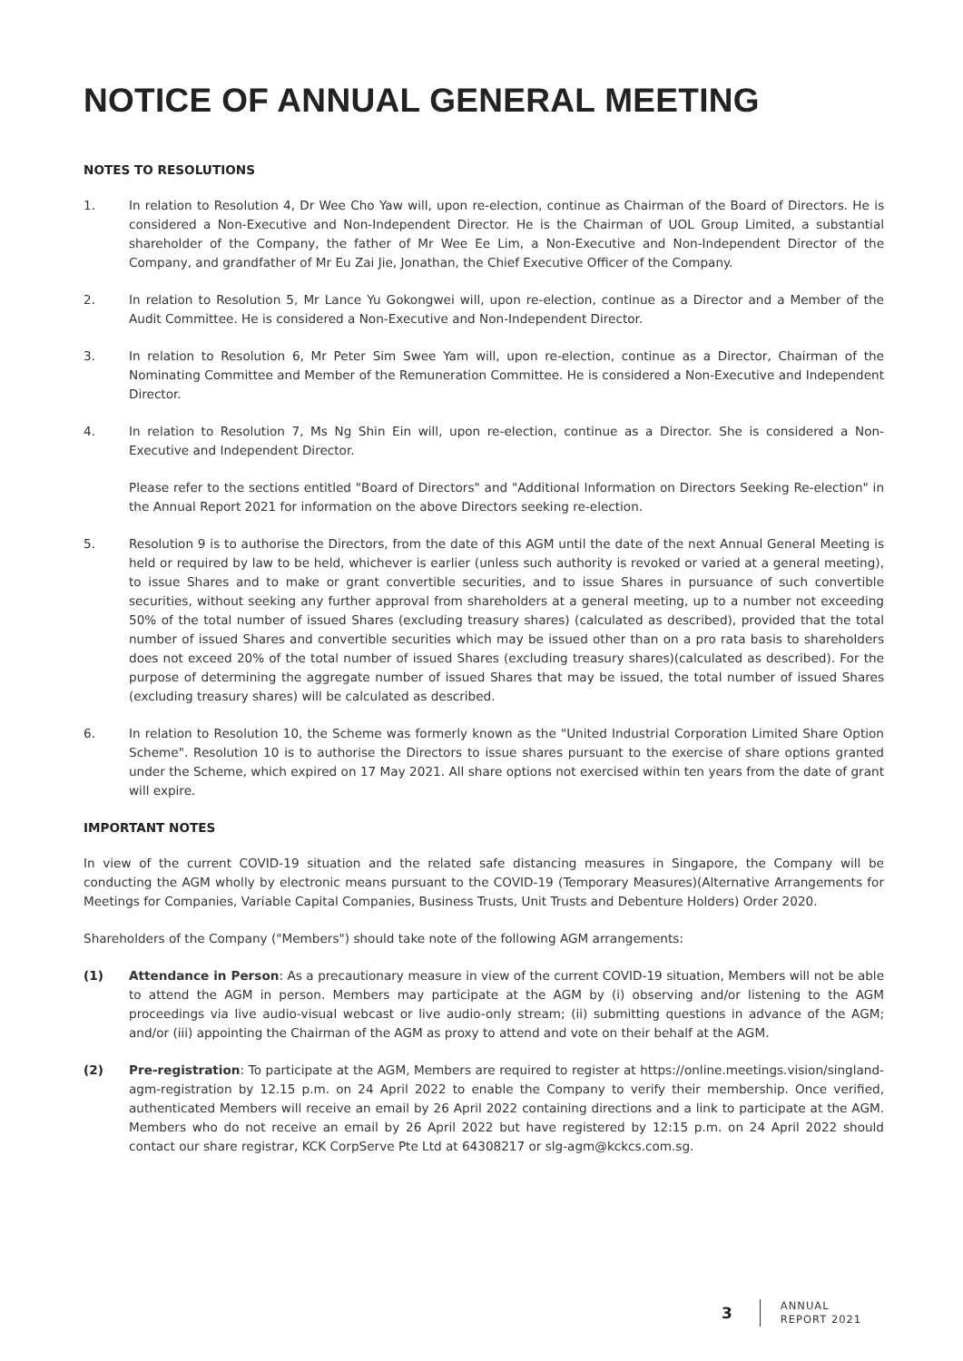NOTICE OF ANNUAL GENERAL MEETING
NOTES TO RESOLUTIONS
1. In relation to Resolution 4, Dr Wee Cho Yaw will, upon re-election, continue as Chairman of the Board of Directors. He is considered a Non-Executive and Non-Independent Director. He is the Chairman of UOL Group Limited, a substantial shareholder of the Company, the father of Mr Wee Ee Lim, a Non-Executive and Non-Independent Director of the Company, and grandfather of Mr Eu Zai Jie, Jonathan, the Chief Executive Officer of the Company.
2. In relation to Resolution 5, Mr Lance Yu Gokongwei will, upon re-election, continue as a Director and a Member of the Audit Committee. He is considered a Non-Executive and Non-Independent Director.
3. In relation to Resolution 6, Mr Peter Sim Swee Yam will, upon re-election, continue as a Director, Chairman of the Nominating Committee and Member of the Remuneration Committee. He is considered a Non-Executive and Independent Director.
4. In relation to Resolution 7, Ms Ng Shin Ein will, upon re-election, continue as a Director. She is considered a Non-Executive and Independent Director.
Please refer to the sections entitled "Board of Directors" and "Additional Information on Directors Seeking Re-election" in the Annual Report 2021 for information on the above Directors seeking re-election.
5. Resolution 9 is to authorise the Directors, from the date of this AGM until the date of the next Annual General Meeting is held or required by law to be held, whichever is earlier (unless such authority is revoked or varied at a general meeting), to issue Shares and to make or grant convertible securities, and to issue Shares in pursuance of such convertible securities, without seeking any further approval from shareholders at a general meeting, up to a number not exceeding 50% of the total number of issued Shares (excluding treasury shares) (calculated as described), provided that the total number of issued Shares and convertible securities which may be issued other than on a pro rata basis to shareholders does not exceed 20% of the total number of issued Shares (excluding treasury shares)(calculated as described). For the purpose of determining the aggregate number of issued Shares that may be issued, the total number of issued Shares (excluding treasury shares) will be calculated as described.
6. In relation to Resolution 10, the Scheme was formerly known as the "United Industrial Corporation Limited Share Option Scheme". Resolution 10 is to authorise the Directors to issue shares pursuant to the exercise of share options granted under the Scheme, which expired on 17 May 2021. All share options not exercised within ten years from the date of grant will expire.
IMPORTANT NOTES
In view of the current COVID-19 situation and the related safe distancing measures in Singapore, the Company will be conducting the AGM wholly by electronic means pursuant to the COVID-19 (Temporary Measures)(Alternative Arrangements for Meetings for Companies, Variable Capital Companies, Business Trusts, Unit Trusts and Debenture Holders) Order 2020.
Shareholders of the Company ("Members") should take note of the following AGM arrangements:
(1) Attendance in Person: As a precautionary measure in view of the current COVID-19 situation, Members will not be able to attend the AGM in person. Members may participate at the AGM by (i) observing and/or listening to the AGM proceedings via live audio-visual webcast or live audio-only stream; (ii) submitting questions in advance of the AGM; and/or (iii) appointing the Chairman of the AGM as proxy to attend and vote on their behalf at the AGM.
(2) Pre-registration: To participate at the AGM, Members are required to register at https://online.meetings.vision/singland-agm-registration by 12.15 p.m. on 24 April 2022 to enable the Company to verify their membership. Once verified, authenticated Members will receive an email by 26 April 2022 containing directions and a link to participate at the AGM. Members who do not receive an email by 26 April 2022 but have registered by 12:15 p.m. on 24 April 2022 should contact our share registrar, KCK CorpServe Pte Ltd at 64308217 or slg-agm@kckcs.com.sg.
3 ANNUAL
REPORT 2021